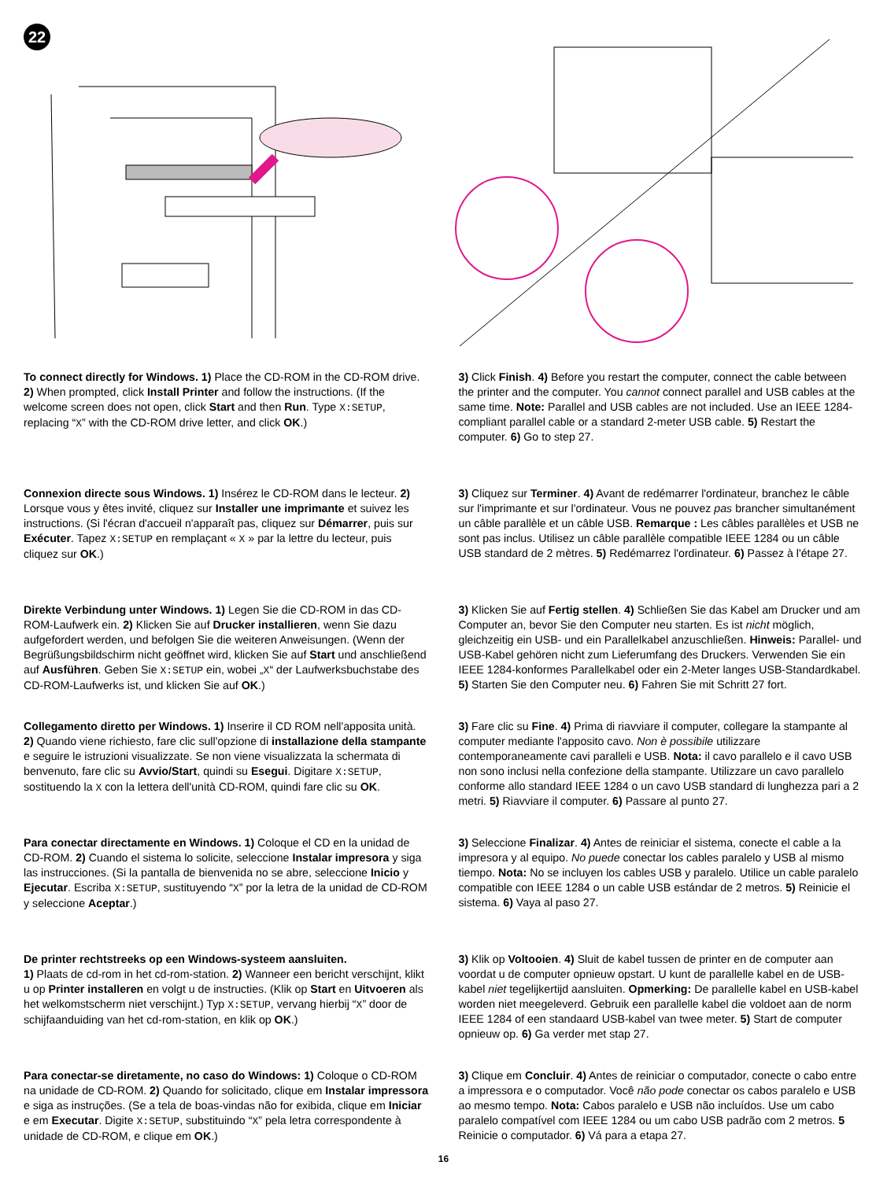22
To connect directly for Windows. 1) Place the CD-ROM in the CD-ROM drive. 2) When prompted, click Install Printer and follow the instructions. (If the welcome screen does not open, click Start and then Run. Type X:SETUP, replacing “X” with the CD-ROM drive letter, and click OK.)
3) Click Finish. 4) Before you restart the computer, connect the cable between the printer and the computer. You cannot connect parallel and USB cables at the same time. Note: Parallel and USB cables are not included. Use an IEEE 1284-compliant parallel cable or a standard 2-meter USB cable. 5) Restart the computer. 6) Go to step 27.
Connexion directe sous Windows. 1) Insérez le CD-ROM dans le lecteur. 2) Lorsque vous y êtes invité, cliquez sur Installer une imprimante et suivez les instructions. (Si l'écran d'accueil n'apparaît pas, cliquez sur Démarrer, puis sur Exécuter. Tapez X:SETUP en remplaçant « X » par la lettre du lecteur, puis cliquez sur OK.)
3) Cliquez sur Terminer. 4) Avant de redémarrer l'ordinateur, branchez le câble sur l'imprimante et sur l'ordinateur. Vous ne pouvez pas brancher simultanément un câble parallèle et un câble USB. Remarque : Les câbles parallèles et USB ne sont pas inclus. Utilisez un câble parallèle compatible IEEE 1284 ou un câble USB standard de 2 mètres. 5) Redémarrez l'ordinateur. 6) Passez à l'étape 27.
Direkte Verbindung unter Windows. 1) Legen Sie die CD-ROM in das CD-ROM-Laufwerk ein. 2) Klicken Sie auf Drucker installieren, wenn Sie dazu aufgefordert werden, und befolgen Sie die weiteren Anweisungen. (Wenn der Begrüßungsbildschirm nicht geöffnet wird, klicken Sie auf Start und anschließend auf Ausführen. Geben Sie X:SETUP ein, wobei „X“ der Laufwerksbuchstabe des CD-ROM-Laufwerks ist, und klicken Sie auf OK.)
3) Klicken Sie auf Fertig stellen. 4) Schließen Sie das Kabel am Drucker und am Computer an, bevor Sie den Computer neu starten. Es ist nicht möglich, gleichzeitig ein USB- und ein Parallelkabel anzuschließen. Hinweis: Parallel- und USB-Kabel gehören nicht zum Lieferumfang des Druckers. Verwenden Sie ein IEEE 1284-konformes Parallelkabel oder ein 2-Meter langes USB-Standardkabel. 5) Starten Sie den Computer neu. 6) Fahren Sie mit Schritt 27 fort.
Collegamento diretto per Windows. 1) Inserire il CD ROM nell'apposita unità. 2) Quando viene richiesto, fare clic sull'opzione di installazione della stampante e seguire le istruzioni visualizzate. Se non viene visualizzata la schermata di benvenuto, fare clic su Avvio/Start, quindi su Esegui. Digitare X:SETUP, sostituendo la X con la lettera dell'unità CD-ROM, quindi fare clic su OK.
3) Fare clic su Fine. 4) Prima di riavviare il computer, collegare la stampante al computer mediante l'apposito cavo. Non è possibile utilizzare contemporaneamente cavi paralleli e USB. Nota: il cavo parallelo e il cavo USB non sono inclusi nella confezione della stampante. Utilizzare un cavo parallelo conforme allo standard IEEE 1284 o un cavo USB standard di lunghezza pari a 2 metri. 5) Riavviare il computer. 6) Passare al punto 27.
Para conectar directamente en Windows. 1) Coloque el CD en la unidad de CD-ROM. 2) Cuando el sistema lo solicite, seleccione Instalar impresora y siga las instrucciones. (Si la pantalla de bienvenida no se abre, seleccione Inicio y Ejecutar. Escriba X:SETUP, sustituyendo “X” por la letra de la unidad de CD-ROM y seleccione Aceptar.)
3) Seleccione Finalizar. 4) Antes de reiniciar el sistema, conecte el cable a la impresora y al equipo. No puede conectar los cables paralelo y USB al mismo tiempo. Nota: No se incluyen los cables USB y paralelo. Utilice un cable paralelo compatible con IEEE 1284 o un cable USB estándar de 2 metros. 5) Reinicie el sistema. 6) Vaya al paso 27.
De printer rechtstreeks op een Windows-systeem aansluiten.
1) Plaats de cd-rom in het cd-rom-station. 2) Wanneer een bericht verschijnt, klikt u op Printer installeren en volgt u de instructies. (Klik op Start en Uitvoeren als het welkomstscherm niet verschijnt.) Typ X:SETUP, vervang hierbij “X” door de schijfaanduiding van het cd-rom-station, en klik op OK.)
3) Klik op Voltooien. 4) Sluit de kabel tussen de printer en de computer aan voordat u de computer opnieuw opstart. U kunt de parallelle kabel en de USB-kabel niet tegelijkertijd aansluiten. Opmerking: De parallelle kabel en USB-kabel worden niet meegeleverd. Gebruik een parallelle kabel die voldoet aan de norm IEEE 1284 of een standaard USB-kabel van twee meter. 5) Start de computer opnieuw op. 6) Ga verder met stap 27.
Para conectar-se diretamente, no caso do Windows: 1) Coloque o CD-ROM na unidade de CD-ROM. 2) Quando for solicitado, clique em Instalar impressora e siga as instruções. (Se a tela de boas-vindas não for exibida, clique em Iniciar e em Executar. Digite X:SETUP, substituindo “X” pela letra correspondente à unidade de CD-ROM, e clique em OK.)
3) Clique em Concluir. 4) Antes de reiniciar o computador, conecte o cabo entre a impressora e o computador. Você não pode conectar os cabos paralelo e USB ao mesmo tempo. Nota: Cabos paralelo e USB não incluídos. Use um cabo paralelo compatível com IEEE 1284 ou um cabo USB padrão com 2 metros. 5 Reinicie o computador. 6) Vá para a etapa 27.
16